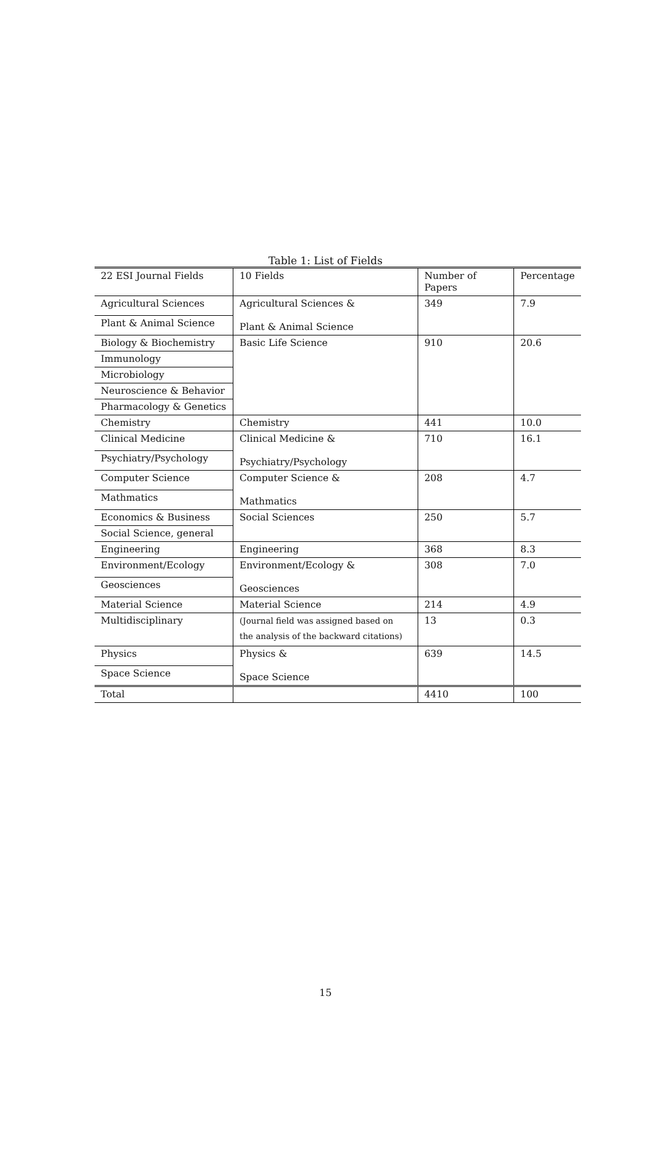Table 1: List of Fields
| 22 ESI Journal Fields | 10 Fields | Number of Papers | Percentage |
| --- | --- | --- | --- |
| Agricultural Sciences | Agricultural Sciences & Plant & Animal Science | 349 | 7.9 |
| Plant & Animal Science | | | |
| Biology & Biochemistry | Basic Life Science | 910 | 20.6 |
| Immunology | | | |
| Microbiology | | | |
| Neuroscience & Behavior | | | |
| Pharmacology & Genetics | | | |
| Chemistry | Chemistry | 441 | 10.0 |
| Clinical Medicine | Clinical Medicine & Psychiatry/Psychology | 710 | 16.1 |
| Psychiatry/Psychology | | | |
| Computer Science | Computer Science & Mathmatics | 208 | 4.7 |
| Mathmatics | | | |
| Economics & Business | Social Sciences | 250 | 5.7 |
| Social Science, general | | | |
| Engineering | Engineering | 368 | 8.3 |
| Environment/Ecology | Environment/Ecology & Geosciences | 308 | 7.0 |
| Geosciences | | | |
| Material Science | Material Science | 214 | 4.9 |
| Multidisciplinary | (Journal field was assigned based on the analysis of the backward citations) | 13 | 0.3 |
| Physics | Physics & Space Science | 639 | 14.5 |
| Space Science | | | |
| Total | | 4410 | 100 |
15